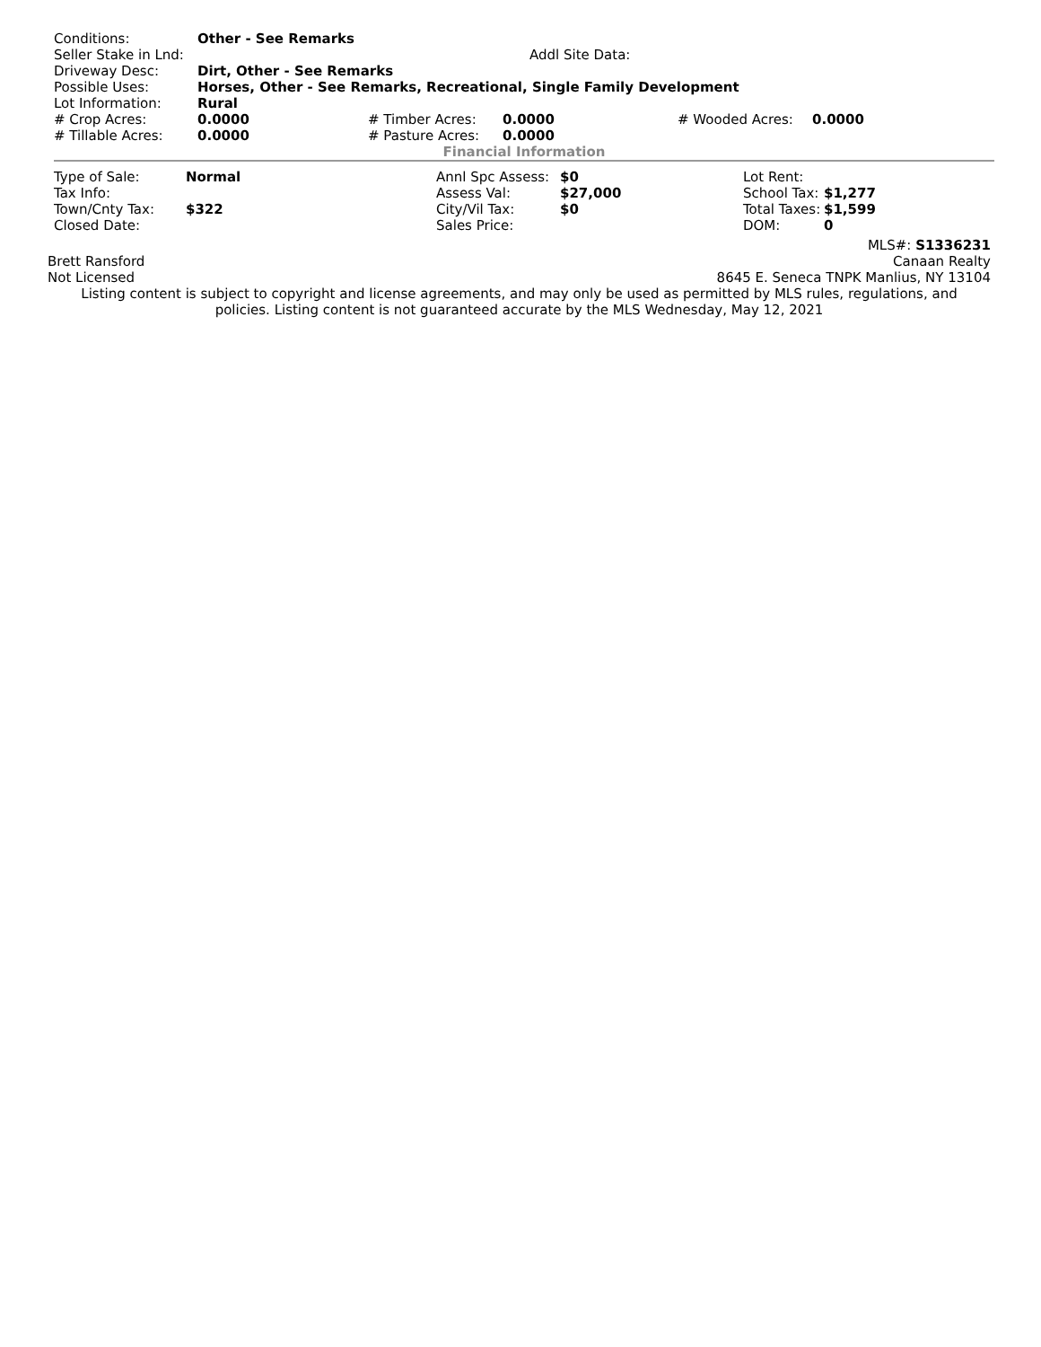| Conditions: | Other - See Remarks | | | | |
| Seller Stake in Lnd: | Addl Site Data: | | | | |
| Driveway Desc: | Dirt, Other - See Remarks | | | | |
| Possible Uses: | Horses, Other - See Remarks, Recreational, Single Family Development | | | | |
| Lot Information: | Rural | | | | |
| # Crop Acres: | 0.0000 | # Timber Acres: | 0.0000 | # Wooded Acres: | 0.0000 |
| # Tillable Acres: | 0.0000 | # Pasture Acres: | 0.0000 | | |
Financial Information
| Type of Sale: | Normal | Annl Spc Assess: | $0 | Lot Rent: | |
| Tax Info: | | Assess Val: | $27,000 | School Tax: | $1,277 |
| Town/Cnty Tax: | $322 | City/Vil Tax: | $0 | Total Taxes: | $1,599 |
| Closed Date: | | Sales Price: | | DOM: | 0 |
MLS#: S1336231
Brett Ransford Canaan Realty
Not Licensed 8645 E. Seneca TNPK Manlius, NY 13104
Listing content is subject to copyright and license agreements, and may only be used as permitted by MLS rules, regulations, and policies. Listing content is not guaranteed accurate by the MLS Wednesday, May 12, 2021